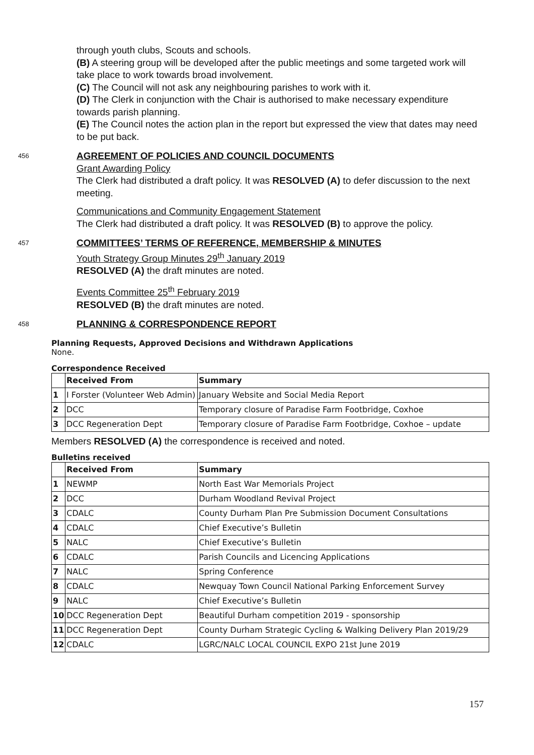through youth clubs, Scouts and schools.
(B) A steering group will be developed after the public meetings and some targeted work will take place to work towards broad involvement.
(C) The Council will not ask any neighbouring parishes to work with it.
(D) The Clerk in conjunction with the Chair is authorised to make necessary expenditure towards parish planning.
(E) The Council notes the action plan in the report but expressed the view that dates may need to be put back.
456
AGREEMENT OF POLICIES AND COUNCIL DOCUMENTS
Grant Awarding Policy
The Clerk had distributed a draft policy. It was RESOLVED (A) to defer discussion to the next meeting.
Communications and Community Engagement Statement
The Clerk had distributed a draft policy. It was RESOLVED (B) to approve the policy.
457
COMMITTEES’ TERMS OF REFERENCE, MEMBERSHIP & MINUTES
Youth Strategy Group Minutes 29<sup>th</sup> January 2019
RESOLVED (A) the draft minutes are noted.
Events Committee 25<sup>th</sup> February 2019
RESOLVED (B) the draft minutes are noted.
458
PLANNING & CORRESPONDENCE REPORT
Planning Requests, Approved Decisions and Withdrawn Applications
None.
Correspondence Received
| | Received From | Summary |
| --- | --- | --- |
| 1 | I Forster (Volunteer Web Admin) | January Website and Social Media Report |
| 2 | DCC | Temporary closure of Paradise Farm Footbridge, Coxhoe |
| 3 | DCC Regeneration Dept | Temporary closure of Paradise Farm Footbridge, Coxhoe – update |
Members RESOLVED (A) the correspondence is received and noted.
Bulletins received
| | Received From | Summary |
| --- | --- | --- |
| 1 | NEWMP | North East War Memorials Project |
| 2 | DCC | Durham Woodland Revival Project |
| 3 | CDALC | County Durham Plan Pre Submission Document Consultations |
| 4 | CDALC | Chief Executive’s Bulletin |
| 5 | NALC | Chief Executive’s Bulletin |
| 6 | CDALC | Parish Councils and Licencing Applications |
| 7 | NALC | Spring Conference |
| 8 | CDALC | Newquay Town Council National Parking Enforcement Survey |
| 9 | NALC | Chief Executive’s Bulletin |
| 10 | DCC Regeneration Dept | Beautiful Durham competition 2019 - sponsorship |
| 11 | DCC Regeneration Dept | County Durham Strategic Cycling & Walking Delivery Plan 2019/29 |
| 12 | CDALC | LGRC/NALC LOCAL COUNCIL EXPO 21st June 2019 |
157